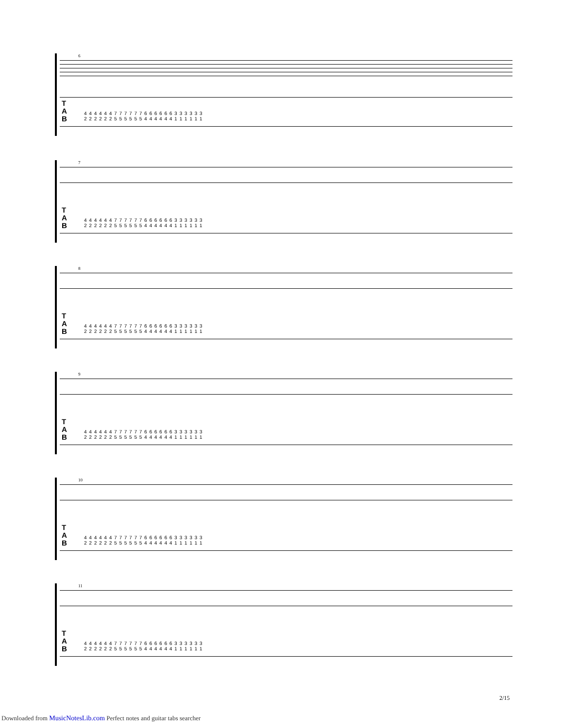6
T
A
B
4 4 4 4 4 4 7 7 7 7 7 7 6 6 6 6 6 6 3 3 3 3 3 3 2 2 2 2 2 2 5 5 5 5 5 5 4 4 4 4 4 4 1 1 1 1 1 1
7
T
A
B
4 4 4 4 4 4 7 7 7 7 7 7 6 6 6 6 6 6 3 3 3 3 3 3 2 2 2 2 2 2 5 5 5 5 5 5 4 4 4 4 4 4 1 1 1 1 1 1
8
T
A
B
4 4 4 4 4 4 7 7 7 7 7 7 6 6 6 6 6 6 3 3 3 3 3 3 2 2 2 2 2 2 5 5 5 5 5 5 4 4 4 4 4 4 1 1 1 1 1 1
9
T
A
B
4 4 4 4 4 4 7 7 7 7 7 7 6 6 6 6 6 6 3 3 3 3 3 3 2 2 2 2 2 2 5 5 5 5 5 5 4 4 4 4 4 4 1 1 1 1 1 1
10
T
A
B
4 4 4 4 4 4 7 7 7 7 7 7 6 6 6 6 6 6 3 3 3 3 3 3 2 2 2 2 2 2 5 5 5 5 5 5 4 4 4 4 4 4 1 1 1 1 1 1
11
T
A
B
4 4 4 4 4 4 7 7 7 7 7 7 6 6 6 6 6 6 3 3 3 3 3 3 2 2 2 2 2 2 5 5 5 5 5 5 4 4 4 4 4 4 1 1 1 1 1 1
2/15
Downloaded from MusicNotesLib.com Perfect notes and guitar tabs searcher